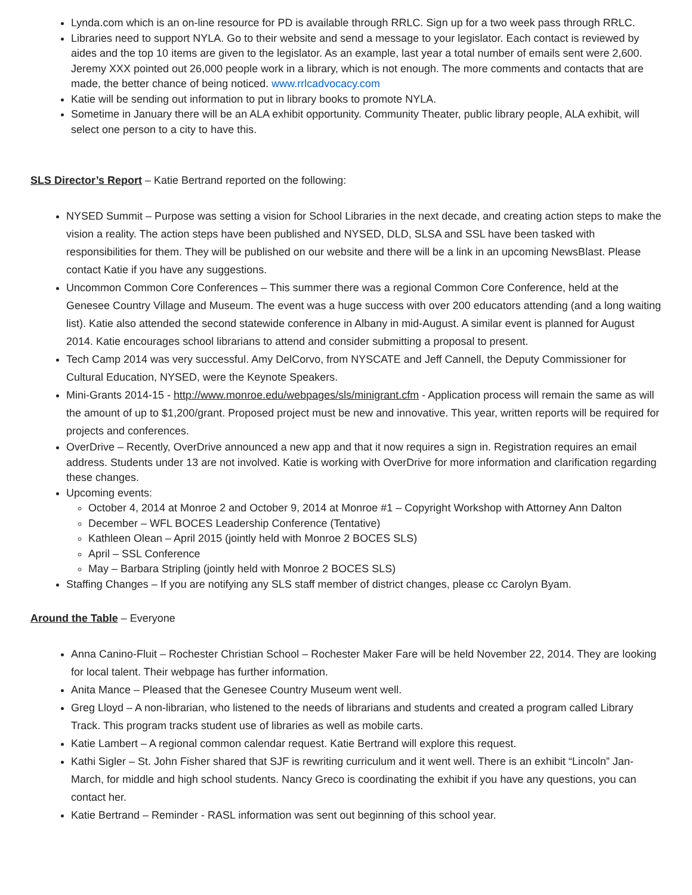Lynda.com which is an on-line resource for PD is available through RRLC. Sign up for a two week pass through RRLC.
Libraries need to support NYLA. Go to their website and send a message to your legislator. Each contact is reviewed by aides and the top 10 items are given to the legislator. As an example, last year a total number of emails sent were 2,600. Jeremy XXX pointed out 26,000 people work in a library, which is not enough. The more comments and contacts that are made, the better chance of being noticed. www.rrlcadvocacy.com
Katie will be sending out information to put in library books to promote NYLA.
Sometime in January there will be an ALA exhibit opportunity. Community Theater, public library people, ALA exhibit, will select one person to a city to have this.
SLS Director’s Report – Katie Bertrand reported on the following:
NYSED Summit – Purpose was setting a vision for School Libraries in the next decade, and creating action steps to make the vision a reality. The action steps have been published and NYSED, DLD, SLSA and SSL have been tasked with responsibilities for them. They will be published on our website and there will be a link in an upcoming NewsBlast. Please contact Katie if you have any suggestions.
Uncommon Common Core Conferences – This summer there was a regional Common Core Conference, held at the Genesee Country Village and Museum. The event was a huge success with over 200 educators attending (and a long waiting list). Katie also attended the second statewide conference in Albany in mid-August. A similar event is planned for August 2014. Katie encourages school librarians to attend and consider submitting a proposal to present.
Tech Camp 2014 was very successful. Amy DelCorvo, from NYSCATE and Jeff Cannell, the Deputy Commissioner for Cultural Education, NYSED, were the Keynote Speakers.
Mini-Grants 2014-15 - http://www.monroe.edu/webpages/sls/minigrant.cfm - Application process will remain the same as will the amount of up to $1,200/grant. Proposed project must be new and innovative. This year, written reports will be required for projects and conferences.
OverDrive – Recently, OverDrive announced a new app and that it now requires a sign in. Registration requires an email address. Students under 13 are not involved. Katie is working with OverDrive for more information and clarification regarding these changes.
Upcoming events:
October 4, 2014 at Monroe 2 and October 9, 2014 at Monroe #1 – Copyright Workshop with Attorney Ann Dalton
December – WFL BOCES Leadership Conference (Tentative)
Kathleen Olean – April 2015 (jointly held with Monroe 2 BOCES SLS)
April – SSL Conference
May – Barbara Stripling (jointly held with Monroe 2 BOCES SLS)
Staffing Changes – If you are notifying any SLS staff member of district changes, please cc Carolyn Byam.
Around the Table – Everyone
Anna Canino-Fluit – Rochester Christian School – Rochester Maker Fare will be held November 22, 2014. They are looking for local talent. Their webpage has further information.
Anita Mance – Pleased that the Genesee Country Museum went well.
Greg Lloyd – A non-librarian, who listened to the needs of librarians and students and created a program called Library Track. This program tracks student use of libraries as well as mobile carts.
Katie Lambert – A regional common calendar request. Katie Bertrand will explore this request.
Kathi Sigler – St. John Fisher shared that SJF is rewriting curriculum and it went well. There is an exhibit “Lincoln” Jan-March, for middle and high school students. Nancy Greco is coordinating the exhibit if you have any questions, you can contact her.
Katie Bertrand – Reminder - RASL information was sent out beginning of this school year.